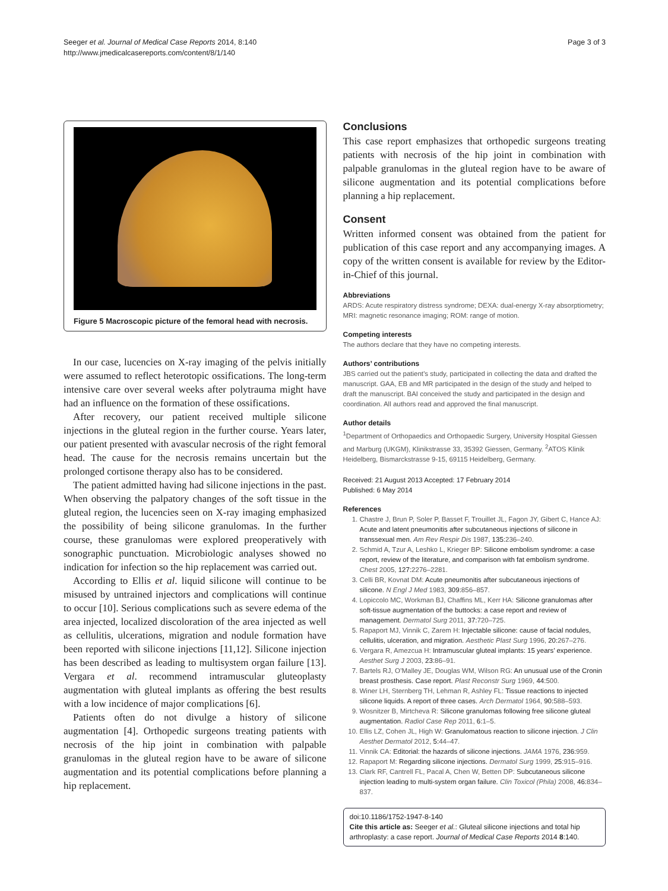Seeger et al. Journal of Medical Case Reports 2014, 8:140
http://www.jmedicalcasereports.com/content/8/1/140
Page 3 of 3
Figure 5 Macroscopic picture of the femoral head with necrosis.
In our case, lucencies on X-ray imaging of the pelvis initially were assumed to reflect heterotopic ossifications. The long-term intensive care over several weeks after polytrauma might have had an influence on the formation of these ossifications.
After recovery, our patient received multiple silicone injections in the gluteal region in the further course. Years later, our patient presented with avascular necrosis of the right femoral head. The cause for the necrosis remains uncertain but the prolonged cortisone therapy also has to be considered.
The patient admitted having had silicone injections in the past. When observing the palpatory changes of the soft tissue in the gluteal region, the lucencies seen on X-ray imaging emphasized the possibility of being silicone granulomas. In the further course, these granulomas were explored preoperatively with sonographic punctuation. Microbiologic analyses showed no indication for infection so the hip replacement was carried out.
According to Ellis et al. liquid silicone will continue to be misused by untrained injectors and complications will continue to occur [10]. Serious complications such as severe edema of the area injected, localized discoloration of the area injected as well as cellulitis, ulcerations, migration and nodule formation have been reported with silicone injections [11,12]. Silicone injection has been described as leading to multisystem organ failure [13]. Vergara et al. recommend intramuscular gluteoplasty augmentation with gluteal implants as offering the best results with a low incidence of major complications [6].
Patients often do not divulge a history of silicone augmentation [4]. Orthopedic surgeons treating patients with necrosis of the hip joint in combination with palpable granulomas in the gluteal region have to be aware of silicone augmentation and its potential complications before planning a hip replacement.
Conclusions
This case report emphasizes that orthopedic surgeons treating patients with necrosis of the hip joint in combination with palpable granulomas in the gluteal region have to be aware of silicone augmentation and its potential complications before planning a hip replacement.
Consent
Written informed consent was obtained from the patient for publication of this case report and any accompanying images. A copy of the written consent is available for review by the Editor-in-Chief of this journal.
Abbreviations
ARDS: Acute respiratory distress syndrome; DEXA: dual-energy X-ray absorptiometry; MRI: magnetic resonance imaging; ROM: range of motion.
Competing interests
The authors declare that they have no competing interests.
Authors’ contributions
JBS carried out the patient’s study, participated in collecting the data and drafted the manuscript. GAA, EB and MR participated in the design of the study and helped to draft the manuscript. BAI conceived the study and participated in the design and coordination. All authors read and approved the final manuscript.
Author details
<sup>1</sup> Department of Orthopaedics and Orthopaedic Surgery, University Hospital Giessen and Marburg (UKGM), Klinikstrasse 33, 35392 Giessen, Germany. <sup>2</sup>ATOS Klinik Heidelberg, Bismarckstrasse 9-15, 69115 Heidelberg, Germany.
Received: 21 August 2013 Accepted: 17 February 2014
Published: 6 May 2014
References
1. Chastre J, Brun P, Soler P, Basset F, Trouillet JL, Fagon JY, Gibert C, Hance AJ: Acute and latent pneumonitis after subcutaneous injections of silicone in transsexual men. Am Rev Respir Dis 1987, 135: 236–240.
2. Schmid A, Tzur A, Leshko L, Krieger BP: Silicone embolism syndrome: a case report, review of the literature, and comparison with fat embolism syndrome. Chest 2005, 127: 2276–2281.
3. Celli BR, Kovnat DM: Acute pneumonitis after subcutaneous injections of silicone. N Engl J Med 1983, 309: 856–857.
4. Lopiccolo MC, Workman BJ, Chaffins ML, Kerr HA: Silicone granulomas after soft-tissue augmentation of the buttocks: a case report and review of management. Dermatol Surg 2011, 37: 720–725.
5. Rapaport MJ, Vinnik C, Zarem H: Injectable silicone: cause of facial nodules, cellulitis, ulceration, and migration. Aesthetic Plast Surg 1996, 20: 267–276.
6. Vergara R, Amezcua H: Intramuscular gluteal implants: 15 years’ experience. Aesthet Surg J 2003, 23: 86–91.
7. Bartels RJ, O’Malley JE, Douglas WM, Wilson RG: An unusual use of the Cronin breast prosthesis. Case report. Plast Reconstr Surg 1969, 44: 500.
8. Winer LH, Sternberg TH, Lehman R, Ashley FL: Tissue reactions to injected silicone liquids. A report of three cases. Arch Dermatol 1964, 90: 588–593.
9. Wosnitzer B, Mirtcheva R: Silicone granulomas following free silicone gluteal augmentation. Radiol Case Rep 2011, 6: 1–5.
10. Ellis LZ, Cohen JL, High W: Granulomatous reaction to silicone injection. J Clin Aesthet Dermatol 2012, 5: 44–47.
11. Vinnik CA: Editorial: the hazards of silicone injections. JAMA 1976, 236: 959.
12. Rapaport M: Regarding silicone injections. Dermatol Surg 1999, 25: 915–916.
13. Clark RF, Cantrell FL, Pacal A, Chen W, Betten DP: Subcutaneous silicone injection leading to multi-system organ failure. Clin Toxicol (Phila) 2008, 46: 834–837.
doi:10.1186/1752-1947-8-140
Cite this article as: Seeger et al.: Gluteal silicone injections and total hip arthroplasty: a case report. Journal of Medical Case Reports 2014 8:140.